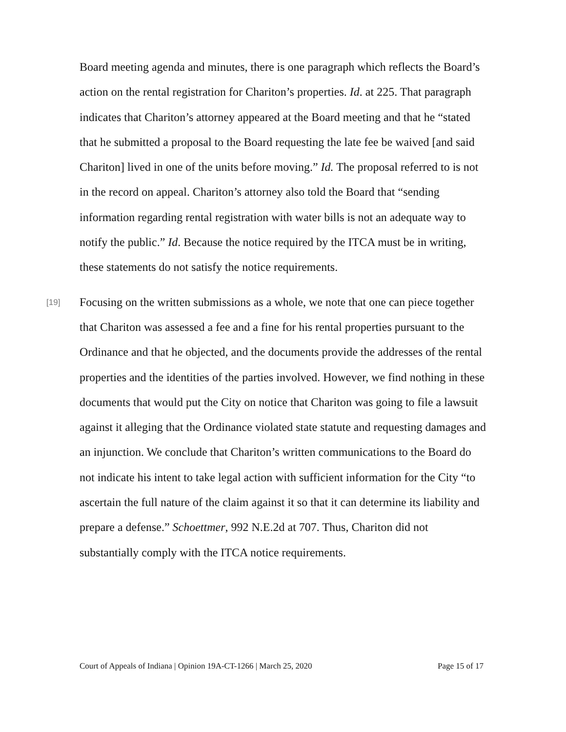Board meeting agenda and minutes, there is one paragraph which reflects the Board’s action on the rental registration for Chariton’s properties. Id. at 225. That paragraph indicates that Chariton’s attorney appeared at the Board meeting and that he “stated that he submitted a proposal to the Board requesting the late fee be waived [and said Chariton] lived in one of the units before moving.” Id. The proposal referred to is not in the record on appeal. Chariton’s attorney also told the Board that “sending information regarding rental registration with water bills is not an adequate way to notify the public.” Id. Because the notice required by the ITCA must be in writing, these statements do not satisfy the notice requirements.
[19] Focusing on the written submissions as a whole, we note that one can piece together that Chariton was assessed a fee and a fine for his rental properties pursuant to the Ordinance and that he objected, and the documents provide the addresses of the rental properties and the identities of the parties involved. However, we find nothing in these documents that would put the City on notice that Chariton was going to file a lawsuit against it alleging that the Ordinance violated state statute and requesting damages and an injunction. We conclude that Chariton’s written communications to the Board do not indicate his intent to take legal action with sufficient information for the City “to ascertain the full nature of the claim against it so that it can determine its liability and prepare a defense.” Schoettmer, 992 N.E.2d at 707. Thus, Chariton did not substantially comply with the ITCA notice requirements.
Court of Appeals of Indiana | Opinion 19A-CT-1266 | March 25, 2020 Page 15 of 17